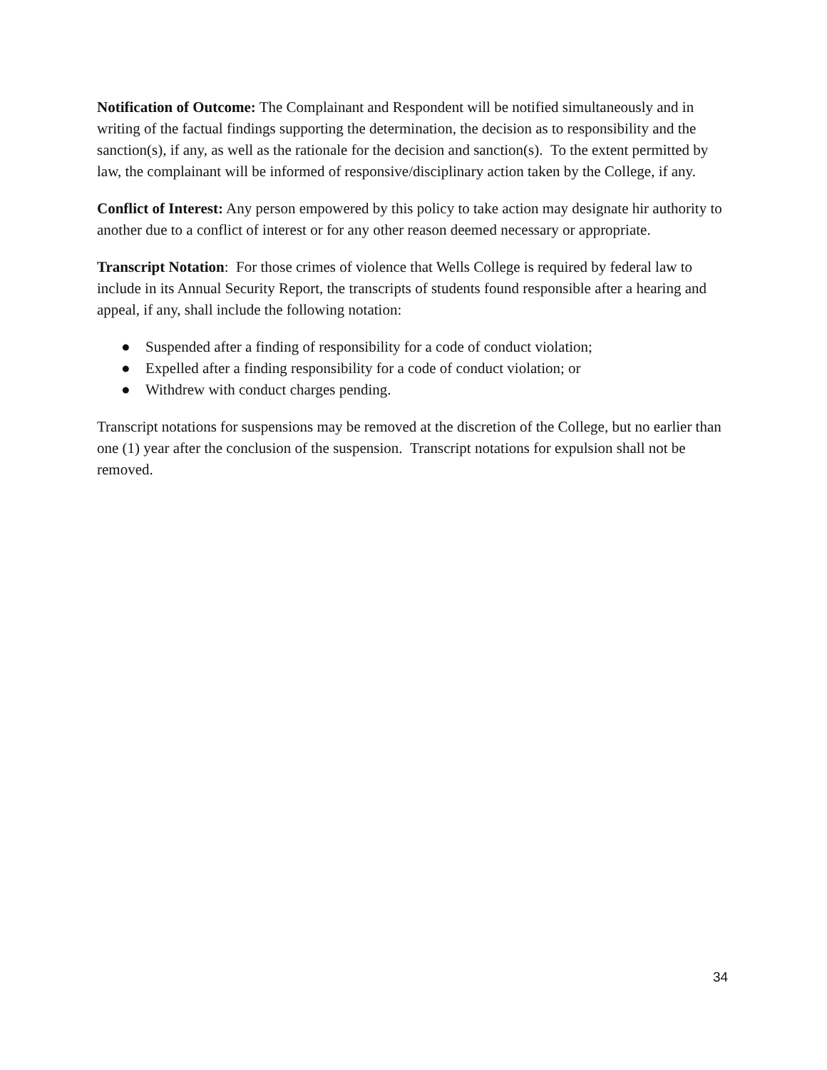Notification of Outcome: The Complainant and Respondent will be notified simultaneously and in writing of the factual findings supporting the determination, the decision as to responsibility and the sanction(s), if any, as well as the rationale for the decision and sanction(s). To the extent permitted by law, the complainant will be informed of responsive/disciplinary action taken by the College, if any.
Conflict of Interest: Any person empowered by this policy to take action may designate hir authority to another due to a conflict of interest or for any other reason deemed necessary or appropriate.
Transcript Notation: For those crimes of violence that Wells College is required by federal law to include in its Annual Security Report, the transcripts of students found responsible after a hearing and appeal, if any, shall include the following notation:
● Suspended after a finding of responsibility for a code of conduct violation;
● Expelled after a finding responsibility for a code of conduct violation; or
● Withdrew with conduct charges pending.
Transcript notations for suspensions may be removed at the discretion of the College, but no earlier than one (1) year after the conclusion of the suspension. Transcript notations for expulsion shall not be removed.
34